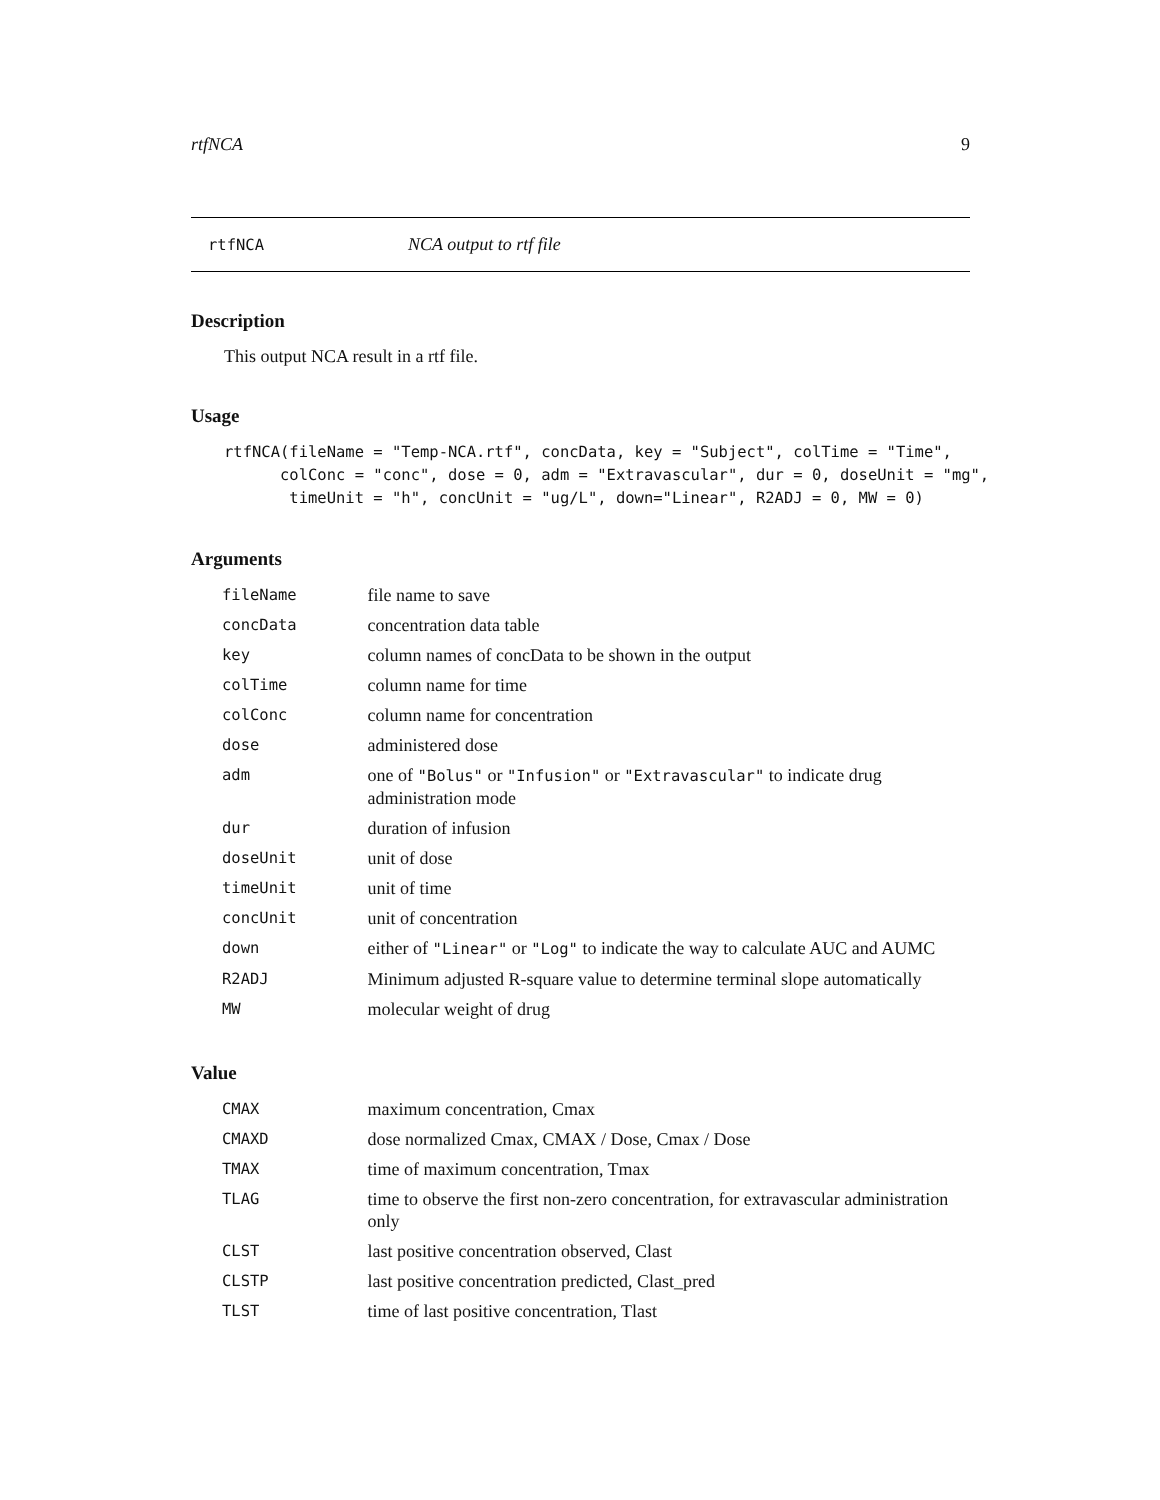rtfNCA 9
rtfNCA NCA output to rtf file
Description
This output NCA result in a rtf file.
Usage
rtfNCA(fileName = "Temp-NCA.rtf", concData, key = "Subject", colTime = "Time",
      colConc = "conc", dose = 0, adm = "Extravascular", dur = 0, doseUnit = "mg",
       timeUnit = "h", concUnit = "ug/L", down="Linear", R2ADJ = 0, MW = 0)
Arguments
| fileName | file name to save |
| concData | concentration data table |
| key | column names of concData to be shown in the output |
| colTime | column name for time |
| colConc | column name for concentration |
| dose | administered dose |
| adm | one of "Bolus" or "Infusion" or "Extravascular" to indicate drug administration mode |
| dur | duration of infusion |
| doseUnit | unit of dose |
| timeUnit | unit of time |
| concUnit | unit of concentration |
| down | either of "Linear" or "Log" to indicate the way to calculate AUC and AUMC |
| R2ADJ | Minimum adjusted R-square value to determine terminal slope automatically |
| MW | molecular weight of drug |
Value
| CMAX | maximum concentration, Cmax |
| CMAXD | dose normalized Cmax, CMAX / Dose, Cmax / Dose |
| TMAX | time of maximum concentration, Tmax |
| TLAG | time to observe the first non-zero concentration, for extravascular administration only |
| CLST | last positive concentration observed, Clast |
| CLSTP | last positive concentration predicted, Clast_pred |
| TLST | time of last positive concentration, Tlast |